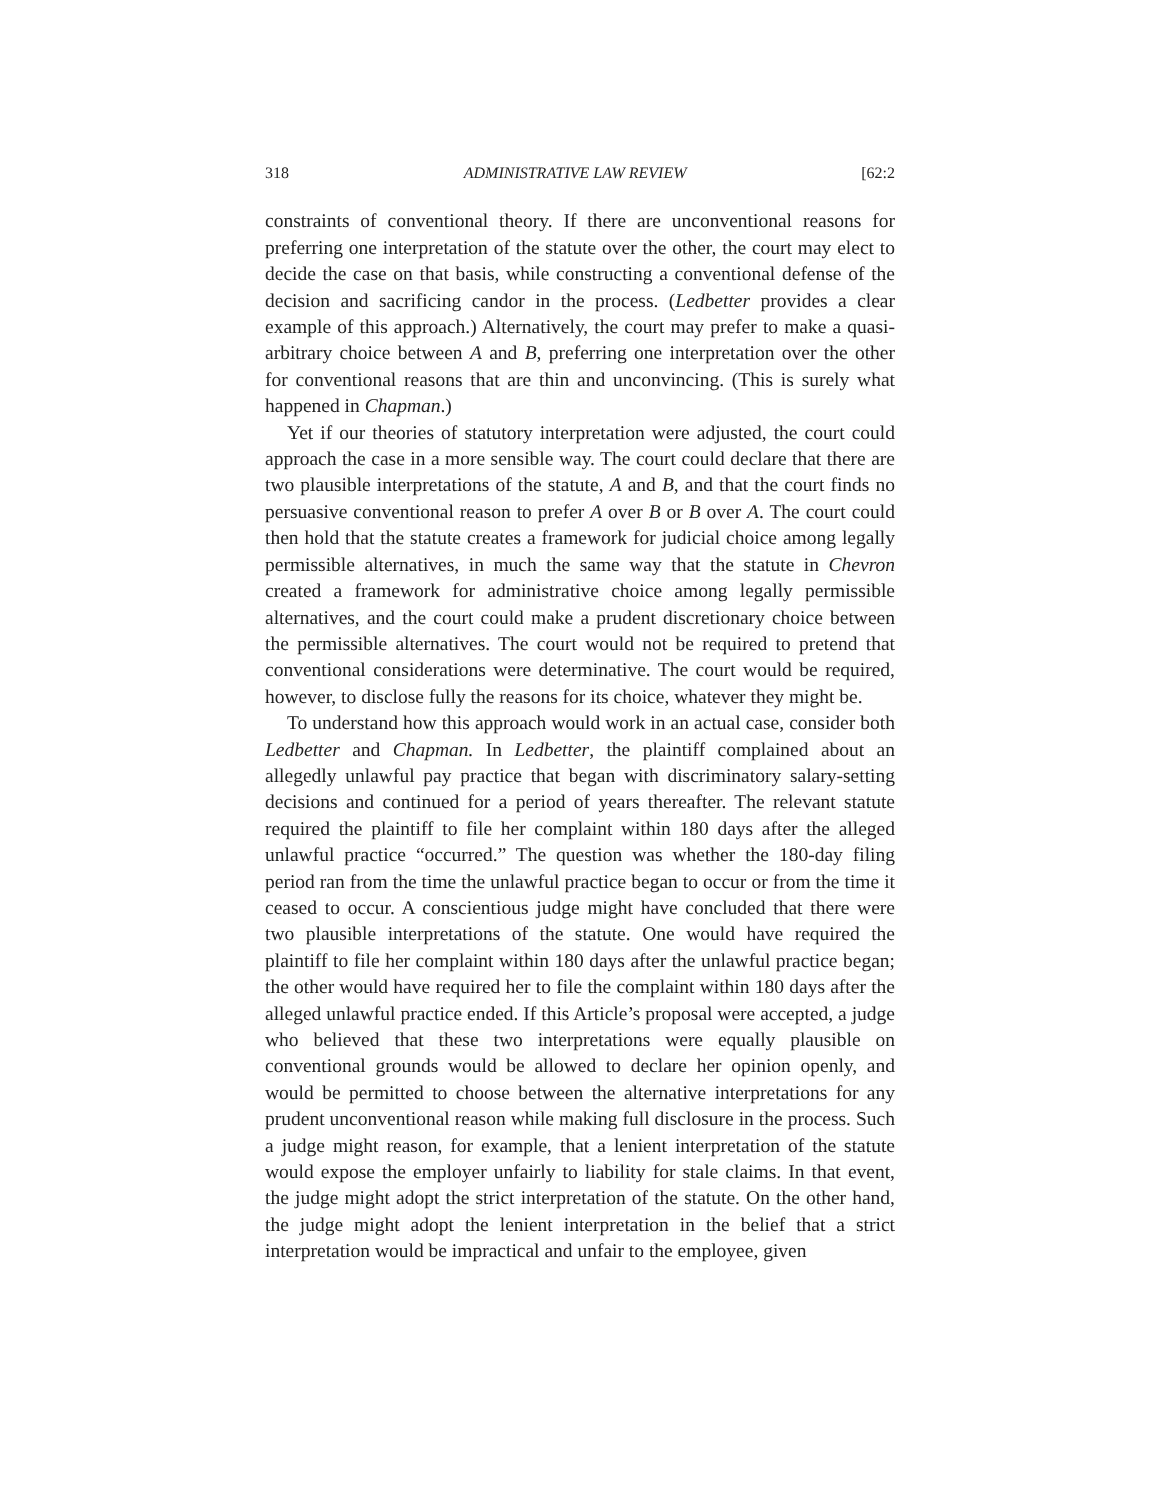318 ADMINISTRATIVE LAW REVIEW [62:2
constraints of conventional theory. If there are unconventional reasons for preferring one interpretation of the statute over the other, the court may elect to decide the case on that basis, while constructing a conventional defense of the decision and sacrificing candor in the process. (Ledbetter provides a clear example of this approach.) Alternatively, the court may prefer to make a quasi-arbitrary choice between A and B, preferring one interpretation over the other for conventional reasons that are thin and unconvincing. (This is surely what happened in Chapman.)
Yet if our theories of statutory interpretation were adjusted, the court could approach the case in a more sensible way. The court could declare that there are two plausible interpretations of the statute, A and B, and that the court finds no persuasive conventional reason to prefer A over B or B over A. The court could then hold that the statute creates a framework for judicial choice among legally permissible alternatives, in much the same way that the statute in Chevron created a framework for administrative choice among legally permissible alternatives, and the court could make a prudent discretionary choice between the permissible alternatives. The court would not be required to pretend that conventional considerations were determinative. The court would be required, however, to disclose fully the reasons for its choice, whatever they might be.
To understand how this approach would work in an actual case, consider both Ledbetter and Chapman. In Ledbetter, the plaintiff complained about an allegedly unlawful pay practice that began with discriminatory salary-setting decisions and continued for a period of years thereafter. The relevant statute required the plaintiff to file her complaint within 180 days after the alleged unlawful practice “occurred.” The question was whether the 180-day filing period ran from the time the unlawful practice began to occur or from the time it ceased to occur. A conscientious judge might have concluded that there were two plausible interpretations of the statute. One would have required the plaintiff to file her complaint within 180 days after the unlawful practice began; the other would have required her to file the complaint within 180 days after the alleged unlawful practice ended. If this Article’s proposal were accepted, a judge who believed that these two interpretations were equally plausible on conventional grounds would be allowed to declare her opinion openly, and would be permitted to choose between the alternative interpretations for any prudent unconventional reason while making full disclosure in the process. Such a judge might reason, for example, that a lenient interpretation of the statute would expose the employer unfairly to liability for stale claims. In that event, the judge might adopt the strict interpretation of the statute. On the other hand, the judge might adopt the lenient interpretation in the belief that a strict interpretation would be impractical and unfair to the employee, given